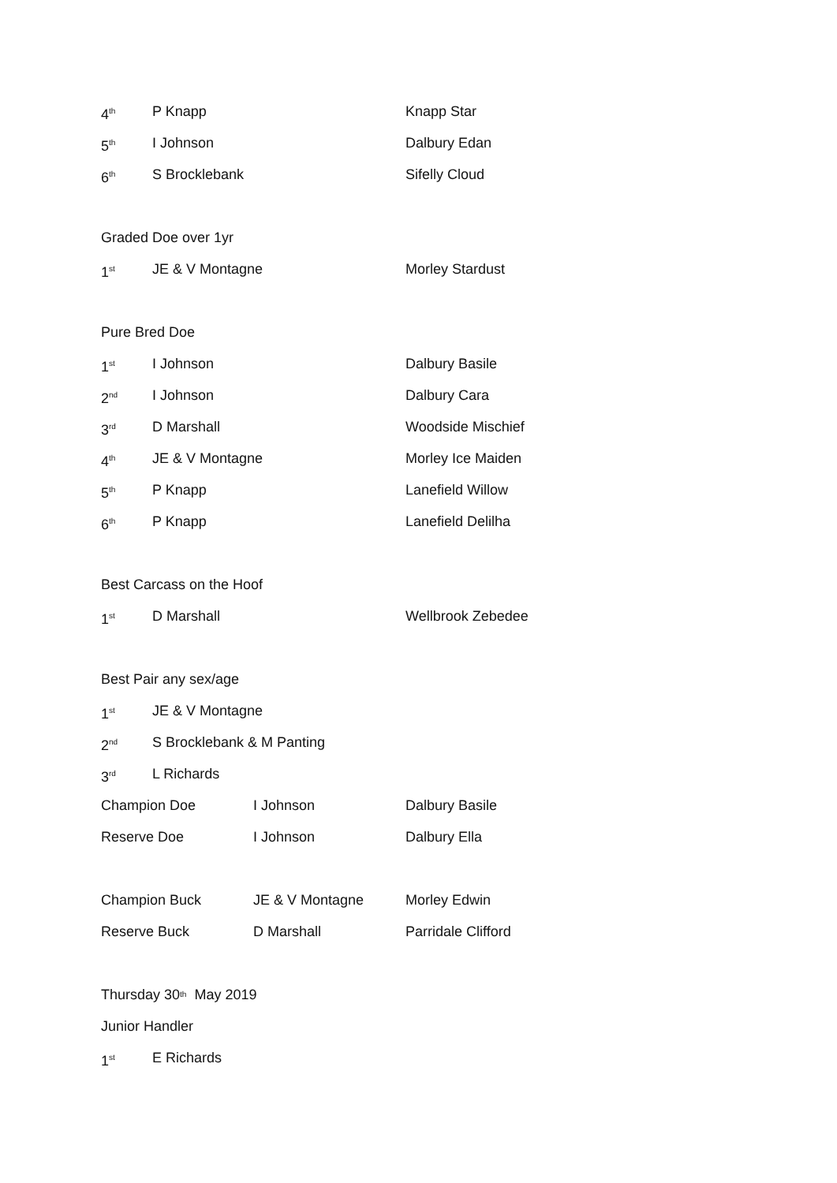4<sup>th</sup> P Knapp Knapp Star
5<sup>th</sup> I Johnson Dalbury Edan
6<sup>th</sup> S Brocklebank Sifelly Cloud
Graded Doe over 1yr
1<sup>st</sup> JE & V Montagne Morley Stardust
Pure Bred Doe
1<sup>st</sup> I Johnson Dalbury Basile
2<sup>nd</sup> I Johnson Dalbury Cara
3<sup>rd</sup> D Marshall Woodside Mischief
4<sup>th</sup> JE & V Montagne Morley Ice Maiden
5<sup>th</sup> P Knapp Lanefield Willow
6<sup>th</sup> P Knapp Lanefield Delilha
Best Carcass on the Hoof
1<sup>st</sup> D Marshall Wellbrook Zebedee
Best Pair any sex/age
1<sup>st</sup> JE & V Montagne
2<sup>nd</sup> S Brocklebank & M Panting
3<sup>rd</sup> L Richards
Champion Doe I Johnson Dalbury Basile
Reserve Doe I Johnson Dalbury Ella
Champion Buck JE & V Montagne Morley Edwin
Reserve Buck D Marshall Parridale Clifford
Thursday 30<sup>th</sup> May 2019
Junior Handler
1<sup>st</sup> E Richards